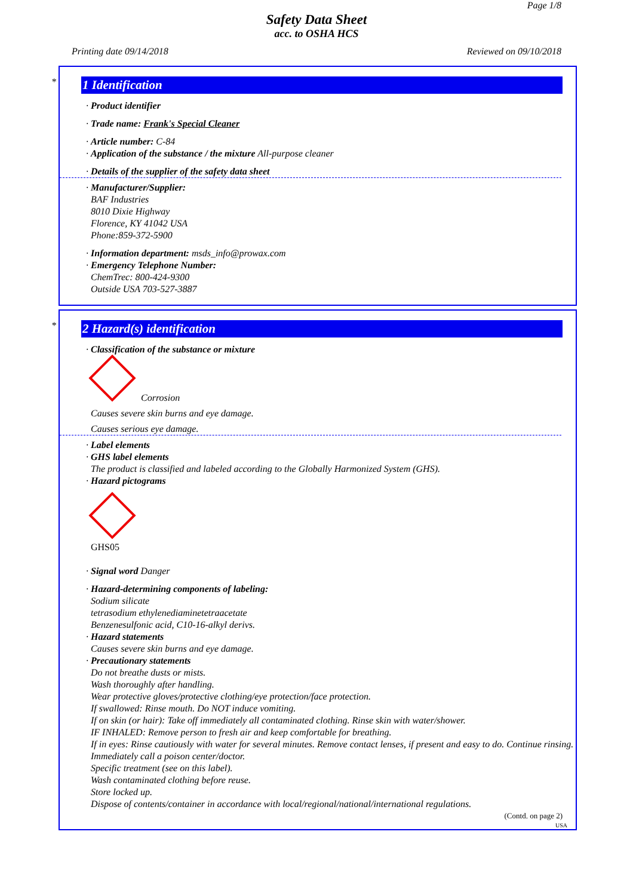Page 1/8
Safety Data Sheet
acc. to OSHA HCS
Printing date 09/14/2018 Reviewed on 09/10/2018
*
1 Identification
· Product identifier
· Trade name: Frank's Special Cleaner
· Article number: C-84
· Application of the substance / the mixture All-purpose cleaner
· Details of the supplier of the safety data sheet
· Manufacturer/Supplier:
BAF Industries
8010 Dixie Highway
Florence, KY 41042 USA
Phone:859-372-5900
· Information department: msds_info@prowax.com
· Emergency Telephone Number:
ChemTrec: 800-424-9300
Outside USA 703-527-3887
*
2 Hazard(s) identification
· Classification of the substance or mixture
Corrosion
Causes severe skin burns and eye damage.
Causes serious eye damage.
· Label elements
· GHS label elements
The product is classified and labeled according to the Globally Harmonized System (GHS).
· Hazard pictograms
GHS05
· Signal word Danger
· Hazard-determining components of labeling:
Sodium silicate
tetrasodium ethylenediaminetetraacetate
Benzenesulfonic acid, C10-16-alkyl derivs.
· Hazard statements
Causes severe skin burns and eye damage.
· Precautionary statements
Do not breathe dusts or mists.
Wash thoroughly after handling.
Wear protective gloves/protective clothing/eye protection/face protection.
If swallowed: Rinse mouth. Do NOT induce vomiting.
If on skin (or hair): Take off immediately all contaminated clothing. Rinse skin with water/shower.
IF INHALED: Remove person to fresh air and keep comfortable for breathing.
If in eyes: Rinse cautiously with water for several minutes. Remove contact lenses, if present and easy to do. Continue rinsing.
Immediately call a poison center/doctor.
Specific treatment (see on this label).
Wash contaminated clothing before reuse.
Store locked up.
Dispose of contents/container in accordance with local/regional/national/international regulations.
(Contd. on page 2)
USA